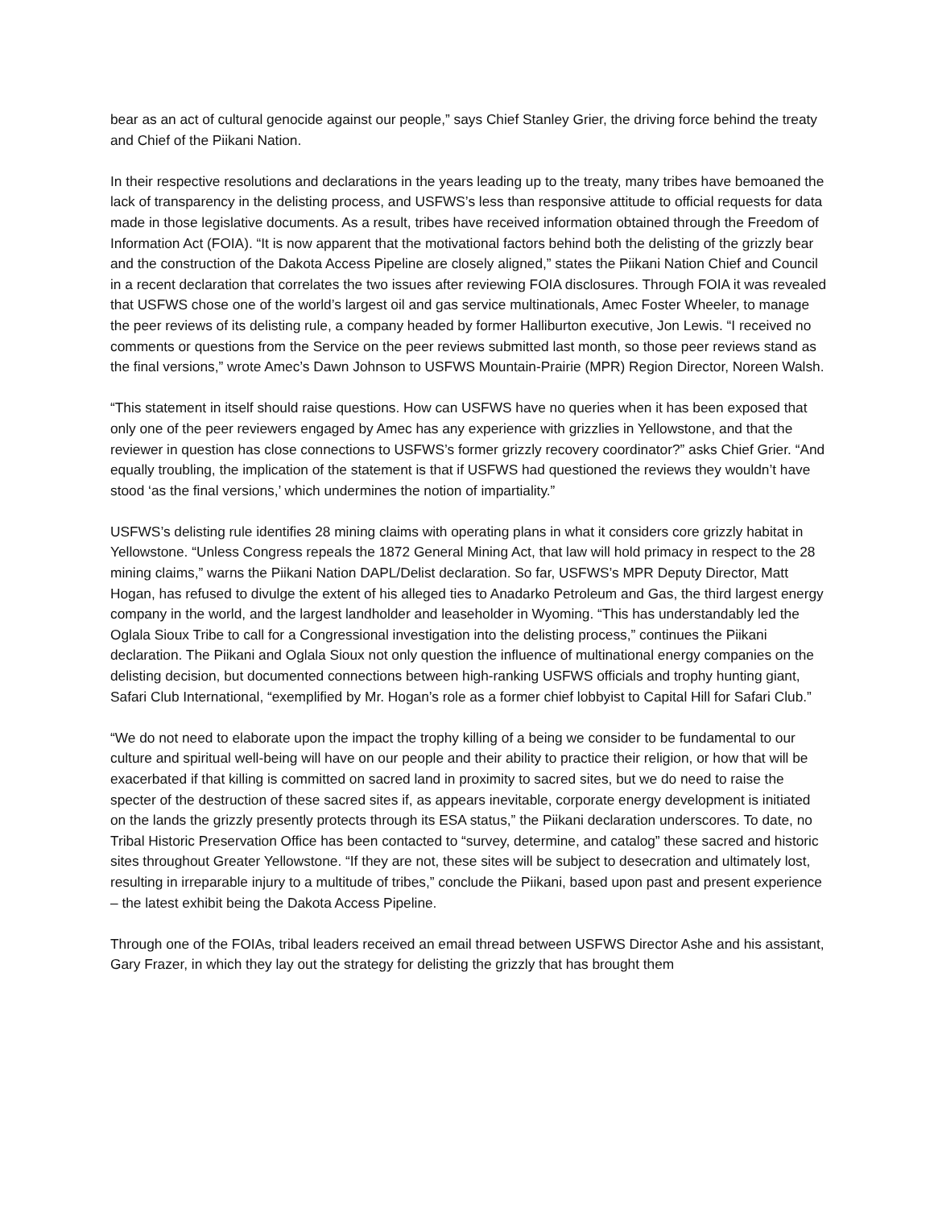bear as an act of cultural genocide against our people,” says Chief Stanley Grier, the driving force behind the treaty and Chief of the Piikani Nation.
In their respective resolutions and declarations in the years leading up to the treaty, many tribes have bemoaned the lack of transparency in the delisting process, and USFWS’s less than responsive attitude to official requests for data made in those legislative documents. As a result, tribes have received information obtained through the Freedom of Information Act (FOIA). “It is now apparent that the motivational factors behind both the delisting of the grizzly bear and the construction of the Dakota Access Pipeline are closely aligned,” states the Piikani Nation Chief and Council in a recent declaration that correlates the two issues after reviewing FOIA disclosures. Through FOIA it was revealed that USFWS chose one of the world’s largest oil and gas service multinationals, Amec Foster Wheeler, to manage the peer reviews of its delisting rule, a company headed by former Halliburton executive, Jon Lewis. “I received no comments or questions from the Service on the peer reviews submitted last month, so those peer reviews stand as the final versions,” wrote Amec’s Dawn Johnson to USFWS Mountain-Prairie (MPR) Region Director, Noreen Walsh.
“This statement in itself should raise questions. How can USFWS have no queries when it has been exposed that only one of the peer reviewers engaged by Amec has any experience with grizzlies in Yellowstone, and that the reviewer in question has close connections to USFWS’s former grizzly recovery coordinator?” asks Chief Grier. “And equally troubling, the implication of the statement is that if USFWS had questioned the reviews they wouldn’t have stood ‘as the final versions,’ which undermines the notion of impartiality.”
USFWS’s delisting rule identifies 28 mining claims with operating plans in what it considers core grizzly habitat in Yellowstone. “Unless Congress repeals the 1872 General Mining Act, that law will hold primacy in respect to the 28 mining claims,” warns the Piikani Nation DAPL/Delist declaration. So far, USFWS’s MPR Deputy Director, Matt Hogan, has refused to divulge the extent of his alleged ties to Anadarko Petroleum and Gas, the third largest energy company in the world, and the largest landholder and leaseholder in Wyoming. “This has understandably led the Oglala Sioux Tribe to call for a Congressional investigation into the delisting process,” continues the Piikani declaration. The Piikani and Oglala Sioux not only question the influence of multinational energy companies on the delisting decision, but documented connections between high-ranking USFWS officials and trophy hunting giant, Safari Club International, “exemplified by Mr. Hogan’s role as a former chief lobbyist to Capital Hill for Safari Club.”
“We do not need to elaborate upon the impact the trophy killing of a being we consider to be fundamental to our culture and spiritual well-being will have on our people and their ability to practice their religion, or how that will be exacerbated if that killing is committed on sacred land in proximity to sacred sites, but we do need to raise the specter of the destruction of these sacred sites if, as appears inevitable, corporate energy development is initiated on the lands the grizzly presently protects through its ESA status,” the Piikani declaration underscores. To date, no Tribal Historic Preservation Office has been contacted to “survey, determine, and catalog” these sacred and historic sites throughout Greater Yellowstone. “If they are not, these sites will be subject to desecration and ultimately lost, resulting in irreparable injury to a multitude of tribes,” conclude the Piikani, based upon past and present experience – the latest exhibit being the Dakota Access Pipeline.
Through one of the FOIAs, tribal leaders received an email thread between USFWS Director Ashe and his assistant, Gary Frazer, in which they lay out the strategy for delisting the grizzly that has brought them